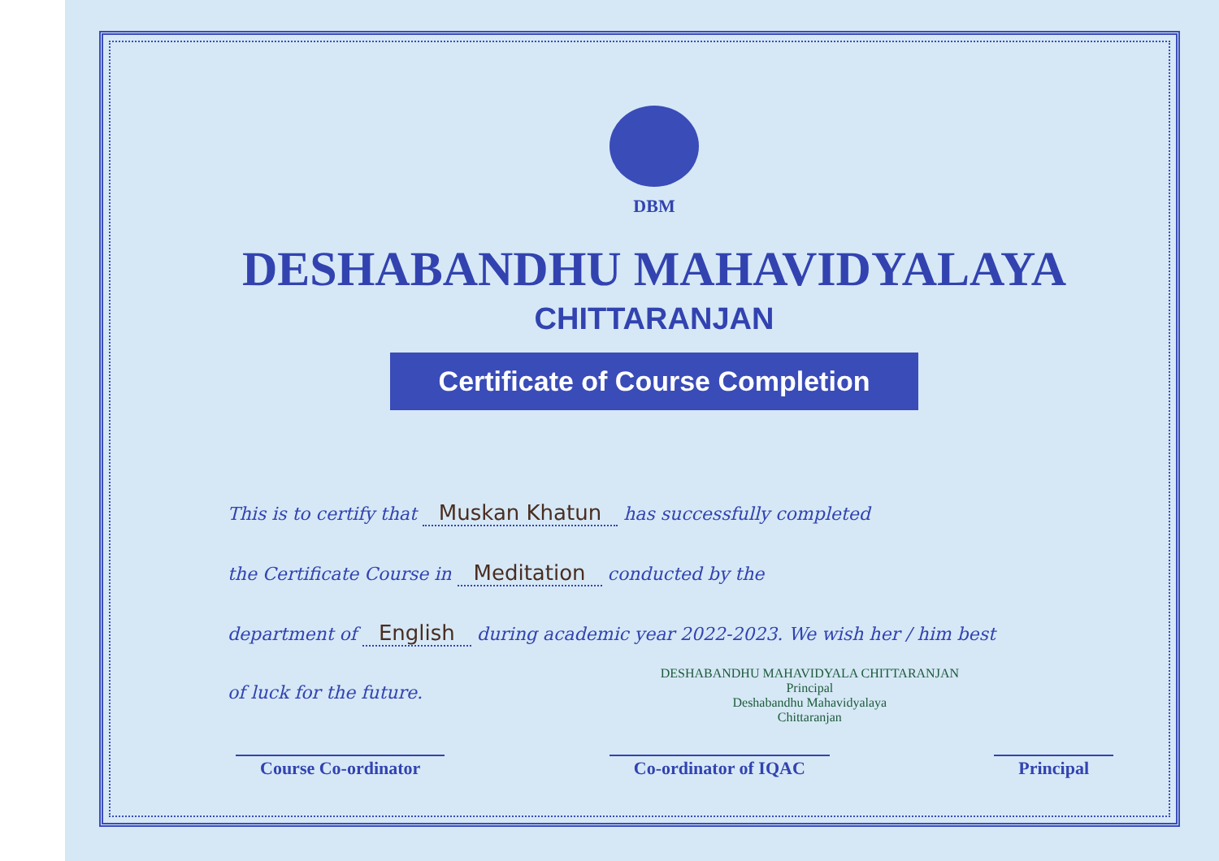DBM
DESHABANDHU MAHAVIDYALAYA
CHITTARANJAN
Certificate of Course Completion
This is to certify that Muskan Khatun has successfully completed
the Certificate Course in Meditation conducted by the
department of English during academic year 2022-2023. We wish her / him best
of luck for the future.
Course Co-ordinator Co-ordinator of IQAC Principal
DESHABANDHU MAHAVIDYALA CHITTARANJAN
Principal
Deshabandhu Mahavidyalaya
Chittaranjan